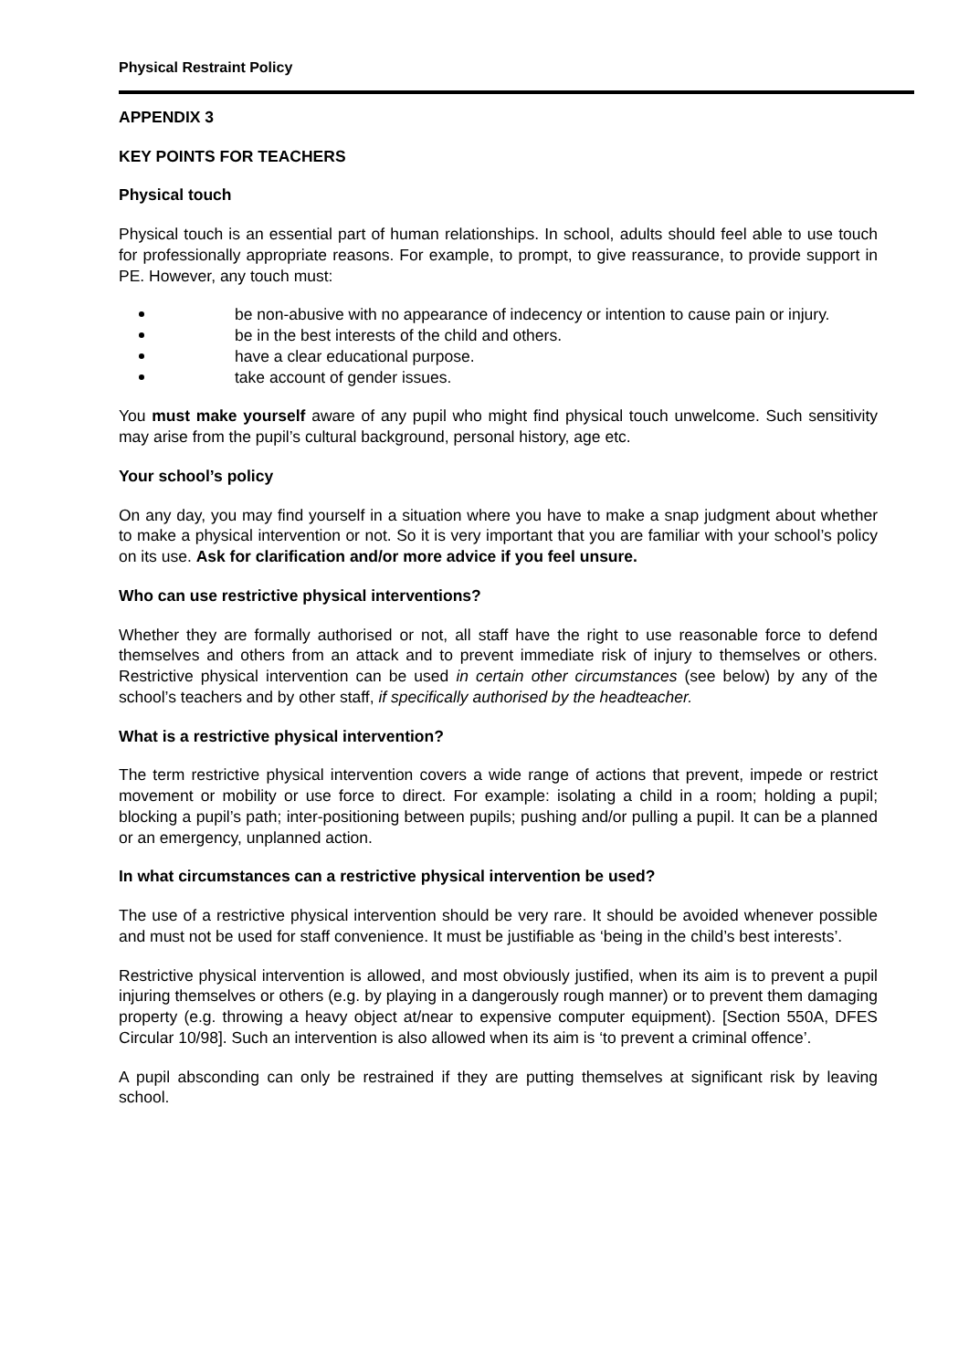Physical Restraint Policy
APPENDIX 3
KEY POINTS FOR TEACHERS
Physical touch
Physical touch is an essential part of human relationships. In school, adults should feel able to use touch for professionally appropriate reasons. For example, to prompt, to give reassurance, to provide support in PE. However, any touch must:
be non-abusive with no appearance of indecency or intention to cause pain or injury.
be in the best interests of the child and others.
have a clear educational purpose.
take account of gender issues.
You must make yourself aware of any pupil who might find physical touch unwelcome. Such sensitivity may arise from the pupil’s cultural background, personal history, age etc.
Your school’s policy
On any day, you may find yourself in a situation where you have to make a snap judgment about whether to make a physical intervention or not. So it is very important that you are familiar with your school’s policy on its use. Ask for clarification and/or more advice if you feel unsure.
Who can use restrictive physical interventions?
Whether they are formally authorised or not, all staff have the right to use reasonable force to defend themselves and others from an attack and to prevent immediate risk of injury to themselves or others. Restrictive physical intervention can be used in certain other circumstances (see below) by any of the school’s teachers and by other staff, if specifically authorised by the headteacher.
What is a restrictive physical intervention?
The term restrictive physical intervention covers a wide range of actions that prevent, impede or restrict movement or mobility or use force to direct. For example: isolating a child in a room; holding a pupil; blocking a pupil’s path; inter-positioning between pupils; pushing and/or pulling a pupil. It can be a planned or an emergency, unplanned action.
In what circumstances can a restrictive physical intervention be used?
The use of a restrictive physical intervention should be very rare. It should be avoided whenever possible and must not be used for staff convenience. It must be justifiable as ‘being in the child’s best interests’.
Restrictive physical intervention is allowed, and most obviously justified, when its aim is to prevent a pupil injuring themselves or others (e.g. by playing in a dangerously rough manner) or to prevent them damaging property (e.g. throwing a heavy object at/near to expensive computer equipment). [Section 550A, DFES Circular 10/98]. Such an intervention is also allowed when its aim is ‘to prevent a criminal offence’.
A pupil absconding can only be restrained if they are putting themselves at significant risk by leaving school.